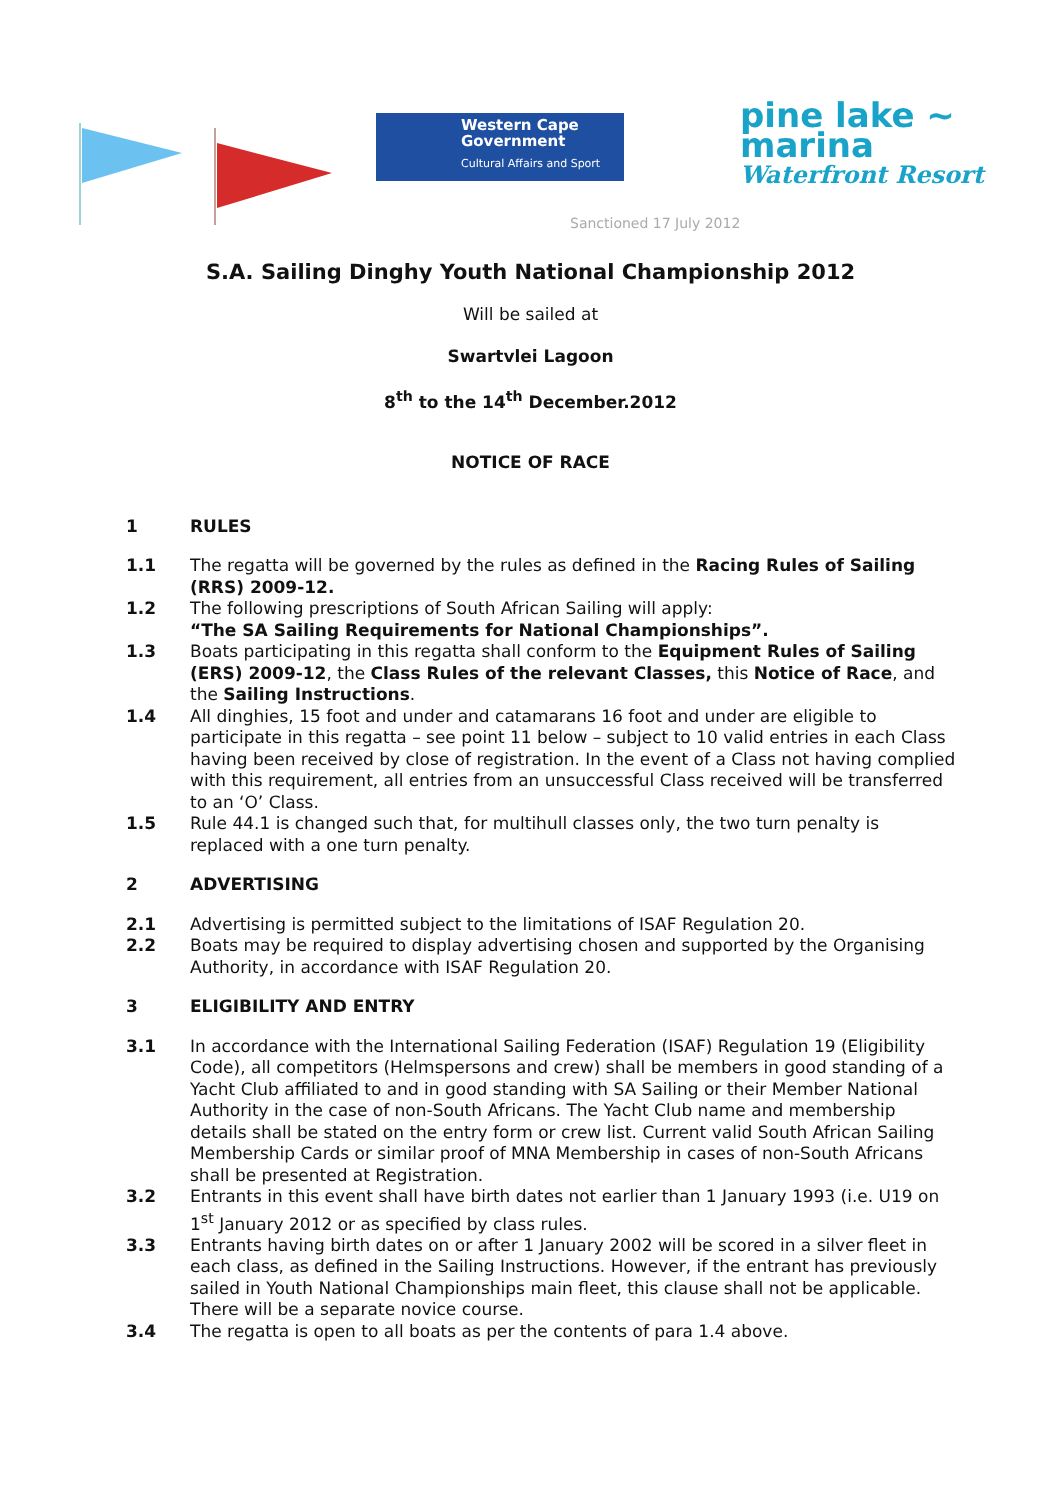Western Cape
Government
Cultural Affairs and Sport
pine lake ~
marina
Waterfront Resort
Sanctioned 17 July 2012
S.A. Sailing Dinghy Youth National Championship 2012
Will be sailed at
Swartvlei Lagoon
8<sup>th</sup> to the 14<sup>th</sup> December.2012
NOTICE OF RACE
1 RULES
1.1 The regatta will be governed by the rules as defined in the Racing Rules of Sailing (RRS) 2009-12.
1.2 The following prescriptions of South African Sailing will apply:
“The SA Sailing Requirements for National Championships”.
1.3 Boats participating in this regatta shall conform to the Equipment Rules of Sailing (ERS) 2009-12, the Class Rules of the relevant Classes, this Notice of Race, and the Sailing Instructions.
1.4 All dinghies, 15 foot and under and catamarans 16 foot and under are eligible to participate in this regatta – see point 11 below – subject to 10 valid entries in each Class having been received by close of registration. In the event of a Class not having complied with this requirement, all entries from an unsuccessful Class received will be transferred to an ‘O’ Class.
1.5 Rule 44.1 is changed such that, for multihull classes only, the two turn penalty is replaced with a one turn penalty.
2 ADVERTISING
2.1 Advertising is permitted subject to the limitations of ISAF Regulation 20.
2.2 Boats may be required to display advertising chosen and supported by the Organising Authority, in accordance with ISAF Regulation 20.
3 ELIGIBILITY AND ENTRY
3.1 In accordance with the International Sailing Federation (ISAF) Regulation 19 (Eligibility Code), all competitors (Helmspersons and crew) shall be members in good standing of a Yacht Club affiliated to and in good standing with SA Sailing or their Member National Authority in the case of non-South Africans. The Yacht Club name and membership details shall be stated on the entry form or crew list. Current valid South African Sailing Membership Cards or similar proof of MNA Membership in cases of non-South Africans shall be presented at Registration.
3.2 Entrants in this event shall have birth dates not earlier than 1 January 1993 (i.e. U19 on 1<sup>st</sup> January 2012 or as specified by class rules.
3.3 Entrants having birth dates on or after 1 January 2002 will be scored in a silver fleet in each class, as defined in the Sailing Instructions. However, if the entrant has previously sailed in Youth National Championships main fleet, this clause shall not be applicable. There will be a separate novice course.
3.4 The regatta is open to all boats as per the contents of para 1.4 above.